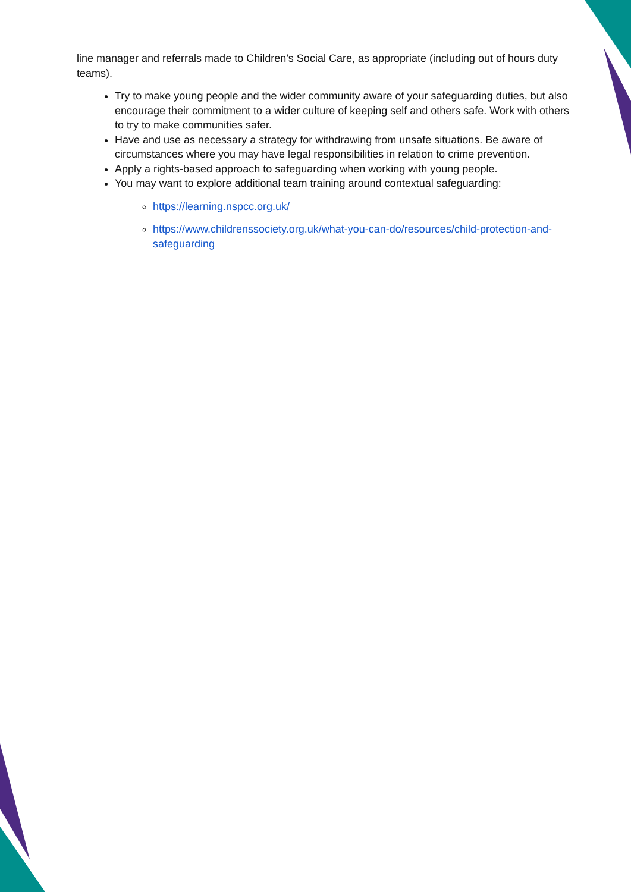line manager and referrals made to Children’s Social Care, as appropriate (including out of hours duty teams).
Try to make young people and the wider community aware of your safeguarding duties, but also encourage their commitment to a wider culture of keeping self and others safe. Work with others to try to make communities safer.
Have and use as necessary a strategy for withdrawing from unsafe situations. Be aware of circumstances where you may have legal responsibilities in relation to crime prevention.
Apply a rights-based approach to safeguarding when working with young people.
You may want to explore additional team training around contextual safeguarding:
https://learning.nspcc.org.uk/
https://www.childrenssociety.org.uk/what-you-can-do/resources/child-protection-and-safeguarding